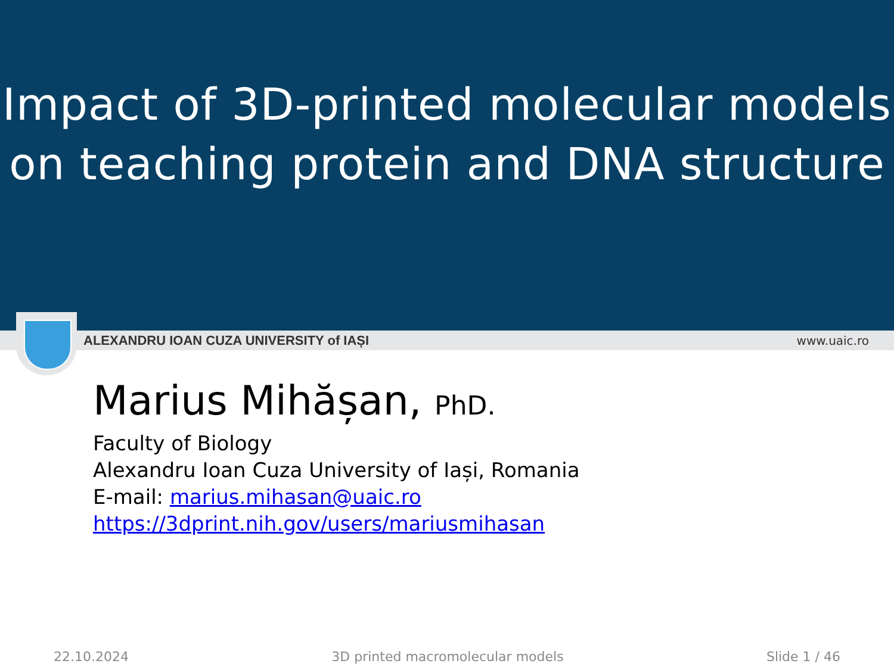Impact of 3D-printed molecular models
on teaching protein and DNA structure
ALEXANDRU IOAN CUZA UNIVERSITY of IAȘI www.uaic.ro
Marius Mihășan, PhD.
Faculty of Biology
Alexandru Ioan Cuza University of Iași, Romania
E-mail: marius.mihasan@uaic.ro
https://3dprint.nih.gov/users/mariusmihasan
22.10.2024 3D printed macromolecular models Slide 1 / 46